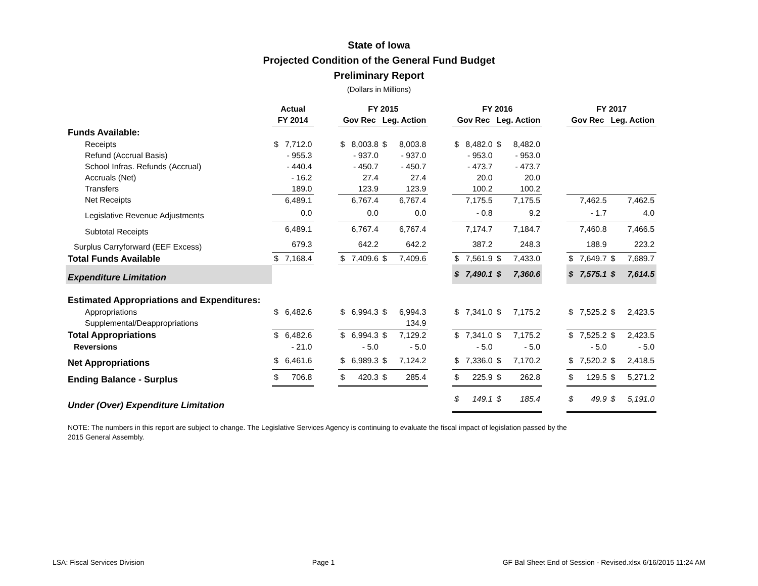State of Iowa
Projected Condition of the General Fund Budget
Preliminary Report
(Dollars in Millions)
| | Actual | | | FY 2015 | | | | | FY 2016 | | | | | FY 2017 | | | |
| --- | --- | --- | --- | --- | --- | --- | --- | --- | --- | --- | --- | --- | --- | --- | --- | --- | --- |
| | FY 2014 | | | Gov Rec | | Leg. Action | | | Gov Rec | | Leg. Action | | | Gov Rec | | Leg. Action | |
| Funds Available: | | | | | | | | | | | | | | | | | |
| Receipts | $ | 7,712.0 | | $ | 8,003.8 | $ | 8,003.8 | | $ | 8,482.0 | $ | 8,482.0 | | | | | |
| Refund (Accrual Basis) | | - 955.3 | | | - 937.0 | | - 937.0 | | | - 953.0 | | - 953.0 | | | | | |
| School Infras. Refunds (Accrual) | | - 440.4 | | | - 450.7 | | - 450.7 | | | - 473.7 | | - 473.7 | | | | | |
| Accruals (Net) | | - 16.2 | | | 27.4 | | 27.4 | | | 20.0 | | 20.0 | | | | | |
| Transfers | | 189.0 | | | 123.9 | | 123.9 | | | 100.2 | | 100.2 | | | | | |
| Net Receipts | | 6,489.1 | | | 6,767.4 | | 6,767.4 | | | 7,175.5 | | 7,175.5 | | | 7,462.5 | | 7,462.5 |
| Legislative Revenue Adjustments | | 0.0 | | | 0.0 | | 0.0 | | | - 0.8 | | 9.2 | | | - 1.7 | | 4.0 |
| Subtotal Receipts | | 6,489.1 | | | 6,767.4 | | 6,767.4 | | | 7,174.7 | | 7,184.7 | | | 7,460.8 | | 7,466.5 |
| Surplus Carryforward (EEF Excess) | | 679.3 | | | 642.2 | | 642.2 | | | 387.2 | | 248.3 | | | 188.9 | | 223.2 |
| Total Funds Available | $ | 7,168.4 | | $ | 7,409.6 | $ | 7,409.6 | | $ | 7,561.9 | $ | 7,433.0 | | $ | 7,649.7 | $ | 7,689.7 |
| Expenditure Limitation | | | | | | | | | $ | 7,490.1 | $ | 7,360.6 | | $ | 7,575.1 | $ | 7,614.5 |
| Estimated Appropriations and Expenditures: | | | | | | | | | | | | | | | | | |
| Appropriations | $ | 6,482.6 | | $ | 6,994.3 | $ | 6,994.3 | | $ | 7,341.0 | $ | 7,175.2 | | $ | 7,525.2 | $ | 2,423.5 |
| Supplemental/Deappropriations | | | | | | | 134.9 | | | | | | | | | | |
| Total Appropriations | $ | 6,482.6 | | $ | 6,994.3 | $ | 7,129.2 | | $ | 7,341.0 | $ | 7,175.2 | | $ | 7,525.2 | $ | 2,423.5 |
| Reversions | | - 21.0 | | | - 5.0 | | - 5.0 | | | - 5.0 | | - 5.0 | | | - 5.0 | | - 5.0 |
| Net Appropriations | $ | 6,461.6 | | $ | 6,989.3 | $ | 7,124.2 | | $ | 7,336.0 | $ | 7,170.2 | | $ | 7,520.2 | $ | 2,418.5 |
| Ending Balance - Surplus | $ | 706.8 | | $ | 420.3 | $ | 285.4 | | $ | 225.9 | $ | 262.8 | | $ | 129.5 | $ | 5,271.2 |
| Under (Over) Expenditure Limitation | | | | | | | | | $ | 149.1 | $ | 185.4 | | $ | 49.9 | $ | 5,191.0 |
NOTE: The numbers in this report are subject to change. The Legislative Services Agency is continuing to evaluate the fiscal impact of legislation passed by the 2015 General Assembly.
LSA: Fiscal Services Division Page 1 GF Bal Sheet End of Session - Revised.xlsx 6/16/2015 11:24 AM